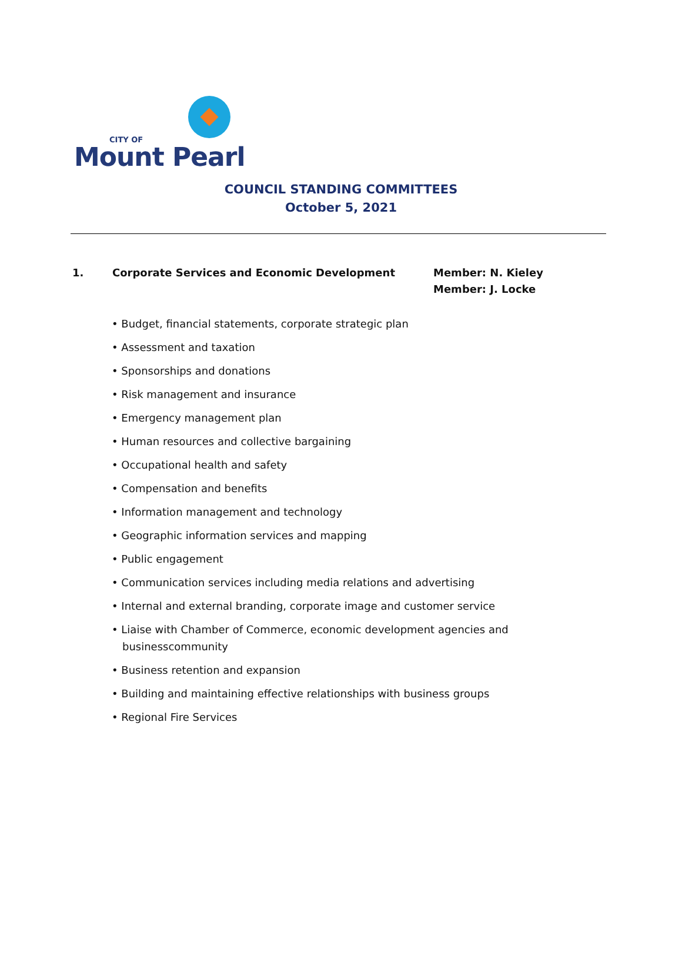CITY OF
Mount Pearl
COUNCIL STANDING COMMITTEES
October 5, 2021
1. Corporate Services and Economic Development Member: N. Kieley
Member: J. Locke
• Budget, financial statements, corporate strategic plan
• Assessment and taxation
• Sponsorships and donations
• Risk management and insurance
• Emergency management plan
• Human resources and collective bargaining
• Occupational health and safety
• Compensation and benefits
• Information management and technology
• Geographic information services and mapping
• Public engagement
• Communication services including media relations and advertising
• Internal and external branding, corporate image and customer service
• Liaise with Chamber of Commerce, economic development agencies and businesscommunity
• Business retention and expansion
• Building and maintaining effective relationships with business groups
• Regional Fire Services